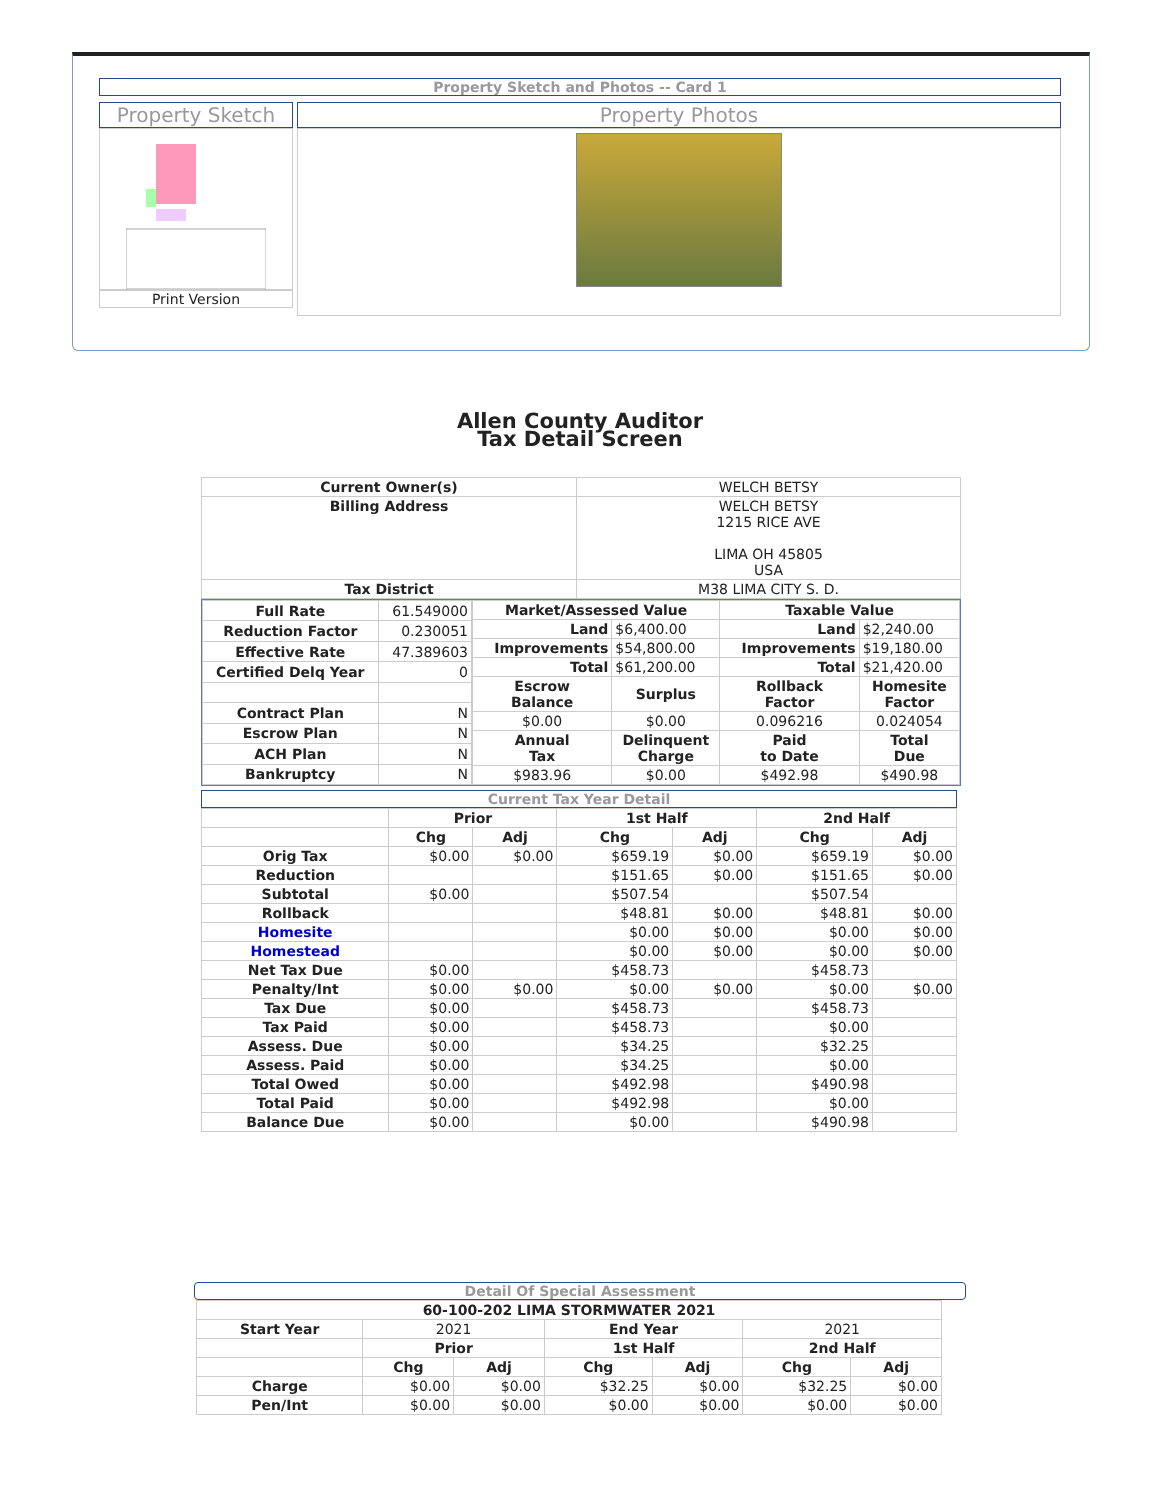Property Sketch and Photos -- Card 1
Property Sketch
Print Version
Property Photos
Allen County Auditor
Tax Detail Screen
| Current Owner(s) | WELCH BETSY |
| Billing Address | WELCH BETSY 1215 RICE AVE LIMA OH 45805 USA |
| Tax District | M38 LIMA CITY S. D. |
| Full Rate | 61.549000 |
| Reduction Factor | 0.230051 |
| Effective Rate | 47.389603 |
| Certified Delq Year | 0 |
| Contract Plan | N |
| Escrow Plan | N |
| ACH Plan | N |
| Bankruptcy | N |
| Market/Assessed Value | | Taxable Value | |
| --- | --- | --- | --- |
| Land | $6,400.00 | Land | $2,240.00 |
| Improvements | $54,800.00 | Improvements | $19,180.00 |
| Total | $61,200.00 | Total | $21,420.00 |
| Escrow Balance | Surplus | Rollback Factor | Homesite Factor |
| $0.00 | $0.00 | 0.096216 | 0.024054 |
| Annual Tax | Delinquent Charge | Paid to Date | Total Due |
| $983.96 | $0.00 | $492.98 | $490.98 |
Current Tax Year Detail
| | Prior | | 1st Half | | 2nd Half | |
| --- | --- | --- | --- | --- | --- | --- |
| | Chg | Adj | Chg | Adj | Chg | Adj |
| Orig Tax | $0.00 | $0.00 | $659.19 | $0.00 | $659.19 | $0.00 |
| Reduction | | | $151.65 | $0.00 | $151.65 | $0.00 |
| Subtotal | $0.00 | | $507.54 | | $507.54 | |
| Rollback | | | $48.81 | $0.00 | $48.81 | $0.00 |
| Homesite | | | $0.00 | $0.00 | $0.00 | $0.00 |
| Homestead | | | $0.00 | $0.00 | $0.00 | $0.00 |
| Net Tax Due | $0.00 | | $458.73 | | $458.73 | |
| Penalty/Int | $0.00 | $0.00 | $0.00 | $0.00 | $0.00 | $0.00 |
| Tax Due | $0.00 | | $458.73 | | $458.73 | |
| Tax Paid | $0.00 | | $458.73 | | $0.00 | |
| Assess. Due | $0.00 | | $34.25 | | $32.25 | |
| Assess. Paid | $0.00 | | $34.25 | | $0.00 | |
| Total Owed | $0.00 | | $492.98 | | $490.98 | |
| Total Paid | $0.00 | | $492.98 | | $0.00 | |
| Balance Due | $0.00 | | $0.00 | | $490.98 | |
Detail Of Special Assessment
| 60-100-202 LIMA STORMWATER 2021 | | | | | | |
| --- | --- | --- | --- | --- | --- | --- |
| Start Year | 2021 | | End Year | | 2021 | |
| | Prior | | 1st Half | | 2nd Half | |
| | Chg | Adj | Chg | Adj | Chg | Adj |
| Charge | $0.00 | $0.00 | $32.25 | $0.00 | $32.25 | $0.00 |
| Pen/Int | $0.00 | $0.00 | $0.00 | $0.00 | $0.00 | $0.00 |